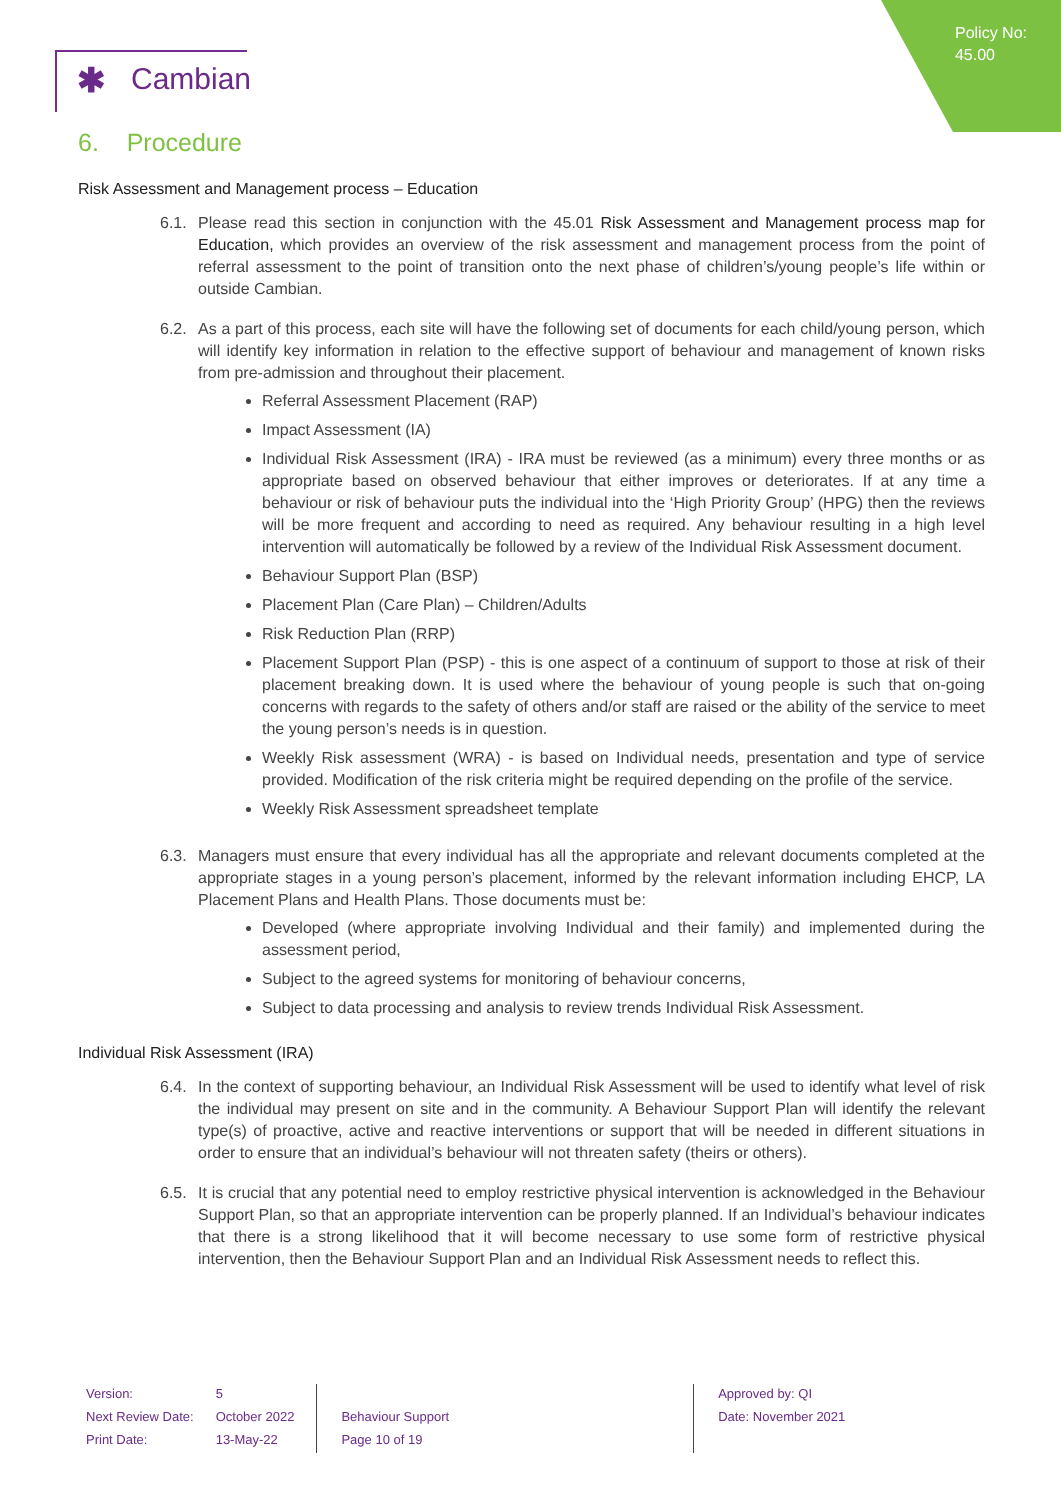Policy No:
45.00
✱ Cambian
6. Procedure
Risk Assessment and Management process – Education
6.1.
Please read this section in conjunction with the 45.01 Risk Assessment and Management process map for Education, which provides an overview of the risk assessment and management process from the point of referral assessment to the point of transition onto the next phase of children’s/young people’s life within or outside Cambian.
6.2.
As a part of this process, each site will have the following set of documents for each child/young person, which will identify key information in relation to the effective support of behaviour and management of known risks from pre-admission and throughout their placement.
Referral Assessment Placement (RAP)
Impact Assessment (IA)
Individual Risk Assessment (IRA) - IRA must be reviewed (as a minimum) every three months or as appropriate based on observed behaviour that either improves or deteriorates. If at any time a behaviour or risk of behaviour puts the individual into the ‘High Priority Group’ (HPG) then the reviews will be more frequent and according to need as required. Any behaviour resulting in a high level intervention will automatically be followed by a review of the Individual Risk Assessment document.
Behaviour Support Plan (BSP)
Placement Plan (Care Plan) – Children/Adults
Risk Reduction Plan (RRP)
Placement Support Plan (PSP) - this is one aspect of a continuum of support to those at risk of their placement breaking down. It is used where the behaviour of young people is such that on-going concerns with regards to the safety of others and/or staff are raised or the ability of the service to meet the young person’s needs is in question.
Weekly Risk assessment (WRA) - is based on Individual needs, presentation and type of service provided. Modification of the risk criteria might be required depending on the profile of the service.
Weekly Risk Assessment spreadsheet template
6.3.
Managers must ensure that every individual has all the appropriate and relevant documents completed at the appropriate stages in a young person’s placement, informed by the relevant information including EHCP, LA Placement Plans and Health Plans. Those documents must be:
Developed (where appropriate involving Individual and their family) and implemented during the assessment period,
Subject to the agreed systems for monitoring of behaviour concerns,
Subject to data processing and analysis to review trends Individual Risk Assessment.
Individual Risk Assessment (IRA)
6.4.
In the context of supporting behaviour, an Individual Risk Assessment will be used to identify what level of risk the individual may present on site and in the community. A Behaviour Support Plan will identify the relevant type(s) of proactive, active and reactive interventions or support that will be needed in different situations in order to ensure that an individual’s behaviour will not threaten safety (theirs or others).
6.5.
It is crucial that any potential need to employ restrictive physical intervention is acknowledged in the Behaviour Support Plan, so that an appropriate intervention can be properly planned. If an Individual’s behaviour indicates that there is a strong likelihood that it will become necessary to use some form of restrictive physical intervention, then the Behaviour Support Plan and an Individual Risk Assessment needs to reflect this.
| Version: | 5 | | | Approved by: QI |
| Next Review Date: | October 2022 | Behaviour Support | | Date: November 2021 |
| Print Date: | 13-May-22 | Page 10 of 19 | | |